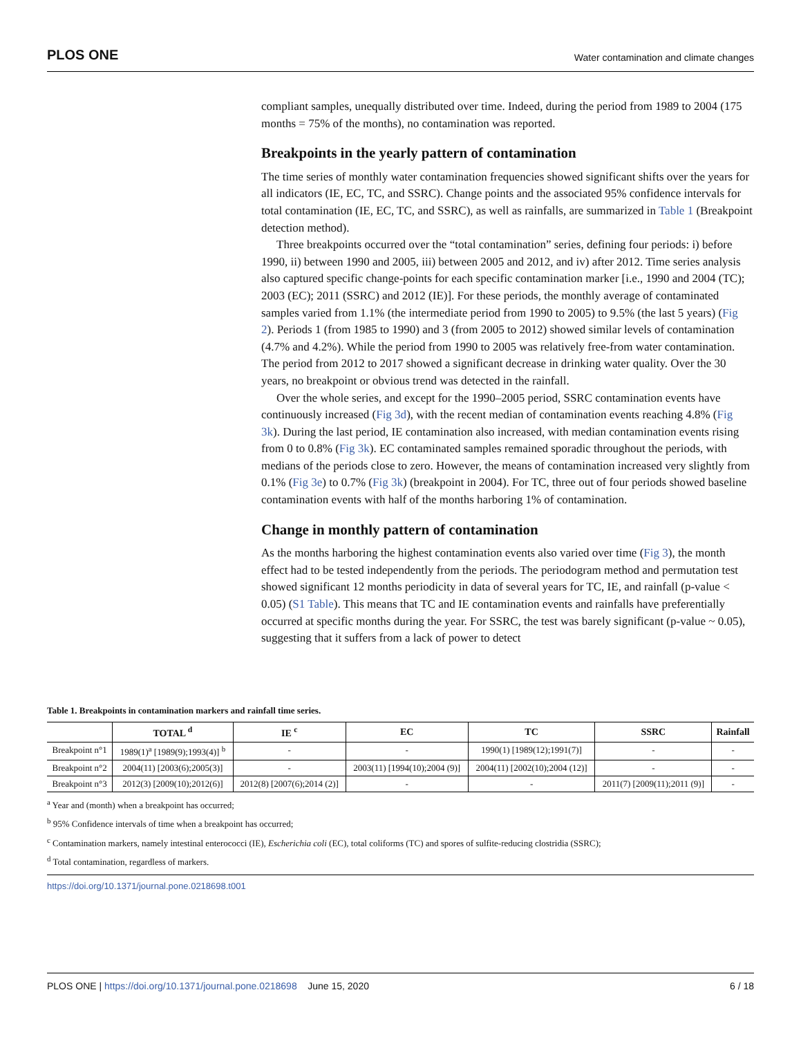PLOS ONE Water contamination and climate changes
compliant samples, unequally distributed over time. Indeed, during the period from 1989 to 2004 (175 months = 75% of the months), no contamination was reported.
Breakpoints in the yearly pattern of contamination
The time series of monthly water contamination frequencies showed significant shifts over the years for all indicators (IE, EC, TC, and SSRC). Change points and the associated 95% confidence intervals for total contamination (IE, EC, TC, and SSRC), as well as rainfalls, are summarized in Table 1 (Breakpoint detection method).
Three breakpoints occurred over the “total contamination” series, defining four periods: i) before 1990, ii) between 1990 and 2005, iii) between 2005 and 2012, and iv) after 2012. Time series analysis also captured specific change-points for each specific contamination marker [i.e., 1990 and 2004 (TC); 2003 (EC); 2011 (SSRC) and 2012 (IE)]. For these periods, the monthly average of contaminated samples varied from 1.1% (the intermediate period from 1990 to 2005) to 9.5% (the last 5 years) (Fig 2). Periods 1 (from 1985 to 1990) and 3 (from 2005 to 2012) showed similar levels of contamination (4.7% and 4.2%). While the period from 1990 to 2005 was relatively free-from water contamination. The period from 2012 to 2017 showed a significant decrease in drinking water quality. Over the 30 years, no breakpoint or obvious trend was detected in the rainfall.
Over the whole series, and except for the 1990–2005 period, SSRC contamination events have continuously increased (Fig 3d), with the recent median of contamination events reaching 4.8% (Fig 3k). During the last period, IE contamination also increased, with median contamination events rising from 0 to 0.8% (Fig 3k). EC contaminated samples remained sporadic throughout the periods, with medians of the periods close to zero. However, the means of contamination increased very slightly from 0.1% (Fig 3e) to 0.7% (Fig 3k) (breakpoint in 2004). For TC, three out of four periods showed baseline contamination events with half of the months harboring 1% of contamination.
Change in monthly pattern of contamination
As the months harboring the highest contamination events also varied over time (Fig 3), the month effect had to be tested independently from the periods. The periodogram method and permutation test showed significant 12 months periodicity in data of several years for TC, IE, and rainfall (p-value < 0.05) (S1 Table). This means that TC and IE contamination events and rainfalls have preferentially occurred at specific months during the year. For SSRC, the test was barely significant (p-value ~ 0.05), suggesting that it suffers from a lack of power to detect
Table 1. Breakpoints in contamination markers and rainfall time series.
| | TOTAL <sup>d</sup> | IE <sup>c</sup> | EC | TC | SSRC | Rainfall |
| --- | --- | --- | --- | --- | --- | --- |
| Breakpoint n°1 | 1989(1)<sup>a</sup> [1989(9);1993(4)] <sup>b</sup> | - | - | 1990(1) [1989(12);1991(7)] | - | - |
| Breakpoint n°2 | 2004(11) [2003(6);2005(3)] | - | 2003(11) [1994(10);2004 (9)] | 2004(11) [2002(10);2004 (12)] | - | - |
| Breakpoint n°3 | 2012(3) [2009(10);2012(6)] | 2012(8) [2007(6);2014 (2)] | - | - | 2011(7) [2009(11);2011 (9)] | - |
<sup>a</sup> Year and (month) when a breakpoint has occurred;
<sup>b</sup> 95% Confidence intervals of time when a breakpoint has occurred;
<sup>c</sup> Contamination markers, namely intestinal enterococci (IE), Escherichia coli (EC), total coliforms (TC) and spores of sulfite-reducing clostridia (SSRC);
<sup>d</sup> Total contamination, regardless of markers.
https://doi.org/10.1371/journal.pone.0218698.t001
PLOS ONE | https://doi.org/10.1371/journal.pone.0218698 June 15, 2020 6 / 18